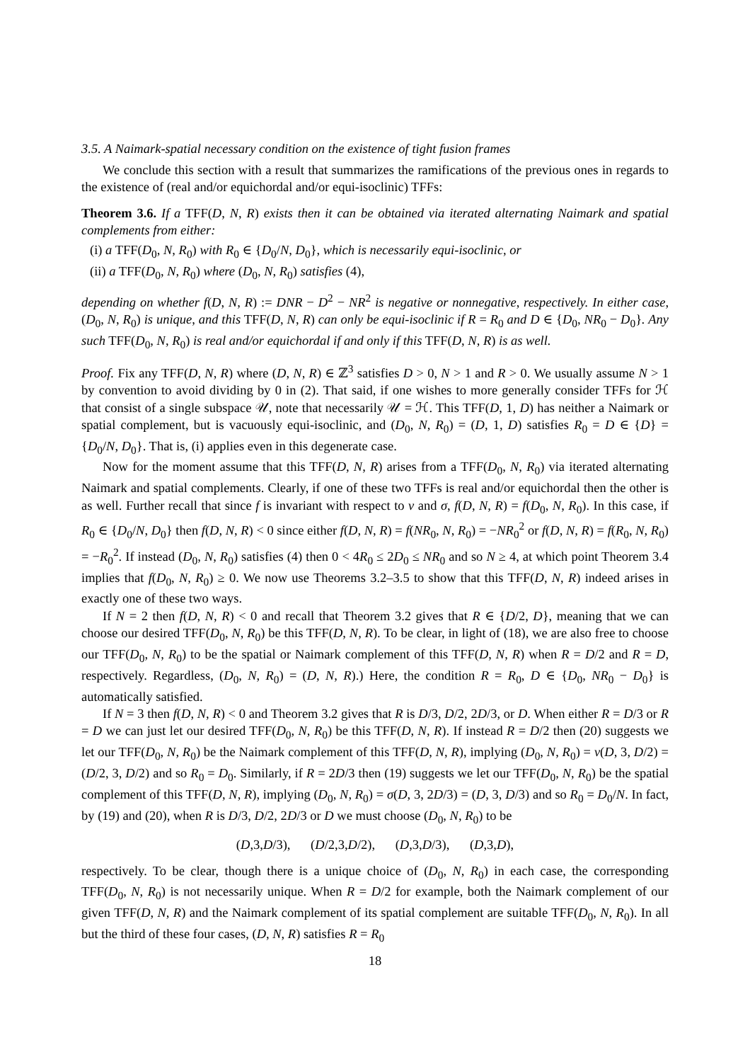3.5. A Naimark-spatial necessary condition on the existence of tight fusion frames
We conclude this section with a result that summarizes the ramifications of the previous ones in regards to the existence of (real and/or equichordal and/or equi-isoclinic) TFFs:
Theorem 3.6. If a TFF(D, N, R) exists then it can be obtained via iterated alternating Naimark and spatial complements from either:
(i) a TFF(D<sub>0</sub>, N, R<sub>0</sub>) with R<sub>0</sub> ∈ {D<sub>0</sub>/N, D<sub>0</sub>}, which is necessarily equi-isoclinic, or
(ii) a TFF(D<sub>0</sub>, N, R<sub>0</sub>) where (D<sub>0</sub>, N, R<sub>0</sub>) satisfies (4),
depending on whether f(D, N, R) := DNR − D<sup>2</sup> − NR<sup>2</sup> is negative or nonnegative, respectively. In either case, (D<sub>0</sub>, N, R<sub>0</sub>) is unique, and this TFF(D, N, R) can only be equi-isoclinic if R = R<sub>0</sub> and D ∈ {D<sub>0</sub>, NR<sub>0</sub> − D<sub>0</sub>}. Any such TFF(D<sub>0</sub>, N, R<sub>0</sub>) is real and/or equichordal if and only if this TFF(D, N, R) is as well.
Proof. Fix any TFF(D, N, R) where (D, N, R) ∈ ℤ<sup>3</sup> satisfies D > 0, N > 1 and R > 0. We usually assume N > 1 by convention to avoid dividing by 0 in (2). That said, if one wishes to more generally consider TFFs for ℋ that consist of a single subspace 𝒰, note that necessarily 𝒰 = ℋ. This TFF(D, 1, D) has neither a Naimark or spatial complement, but is vacuously equi-isoclinic, and (D<sub>0</sub>, N, R<sub>0</sub>) = (D, 1, D) satisfies R<sub>0</sub> = D ∈ {D} = {D<sub>0</sub>/N, D<sub>0</sub>}. That is, (i) applies even in this degenerate case.
Now for the moment assume that this TFF(D, N, R) arises from a TFF(D<sub>0</sub>, N, R<sub>0</sub>) via iterated alternating Naimark and spatial complements. Clearly, if one of these two TFFs is real and/or equichordal then the other is as well. Further recall that since f is invariant with respect to ν and σ, f(D, N, R) = f(D<sub>0</sub>, N, R<sub>0</sub>). In this case, if R<sub>0</sub> ∈ {D<sub>0</sub>/N, D<sub>0</sub>} then f(D, N, R) < 0 since either f(D, N, R) = f(NR<sub>0</sub>, N, R<sub>0</sub>) = −NR<sub>0</sub><sup>2</sup> or f(D, N, R) = f(R<sub>0</sub>, N, R<sub>0</sub>) = −R<sub>0</sub><sup>2</sup>. If instead (D<sub>0</sub>, N, R<sub>0</sub>) satisfies (4) then 0 < 4R<sub>0</sub> ≤ 2D<sub>0</sub> ≤ NR<sub>0</sub> and so N ≥ 4, at which point Theorem 3.4 implies that f(D<sub>0</sub>, N, R<sub>0</sub>) ≥ 0. We now use Theorems 3.2–3.5 to show that this TFF(D, N, R) indeed arises in exactly one of these two ways.
If N = 2 then f(D, N, R) < 0 and recall that Theorem 3.2 gives that R ∈ {D/2, D}, meaning that we can choose our desired TFF(D<sub>0</sub>, N, R<sub>0</sub>) be this TFF(D, N, R). To be clear, in light of (18), we are also free to choose our TFF(D<sub>0</sub>, N, R<sub>0</sub>) to be the spatial or Naimark complement of this TFF(D, N, R) when R = D/2 and R = D, respectively. Regardless, (D<sub>0</sub>, N, R<sub>0</sub>) = (D, N, R).) Here, the condition R = R<sub>0</sub>, D ∈ {D<sub>0</sub>, NR<sub>0</sub> − D<sub>0</sub>} is automatically satisfied.
If N = 3 then f(D, N, R) < 0 and Theorem 3.2 gives that R is D/3, D/2, 2D/3, or D. When either R = D/3 or R = D we can just let our desired TFF(D<sub>0</sub>, N, R<sub>0</sub>) be this TFF(D, N, R). If instead R = D/2 then (20) suggests we let our TFF(D<sub>0</sub>, N, R<sub>0</sub>) be the Naimark complement of this TFF(D, N, R), implying (D<sub>0</sub>, N, R<sub>0</sub>) = ν(D, 3, D/2) = (D/2, 3, D/2) and so R<sub>0</sub> = D<sub>0</sub>. Similarly, if R = 2D/3 then (19) suggests we let our TFF(D<sub>0</sub>, N, R<sub>0</sub>) be the spatial complement of this TFF(D, N, R), implying (D<sub>0</sub>, N, R<sub>0</sub>) = σ(D, 3, 2D/3) = (D, 3, D/3) and so R<sub>0</sub> = D<sub>0</sub>/N. In fact, by (19) and (20), when R is D/3, D/2, 2D/3 or D we must choose (D<sub>0</sub>, N, R<sub>0</sub>) to be
(D,3,D/3), (D/2,3,D/2), (D,3,D/3), (D,3,D),
respectively. To be clear, though there is a unique choice of (D<sub>0</sub>, N, R<sub>0</sub>) in each case, the corresponding TFF(D<sub>0</sub>, N, R<sub>0</sub>) is not necessarily unique. When R = D/2 for example, both the Naimark complement of our given TFF(D, N, R) and the Naimark complement of its spatial complement are suitable TFF(D<sub>0</sub>, N, R<sub>0</sub>). In all but the third of these four cases, (D, N, R) satisfies R = R<sub>0</sub>
18